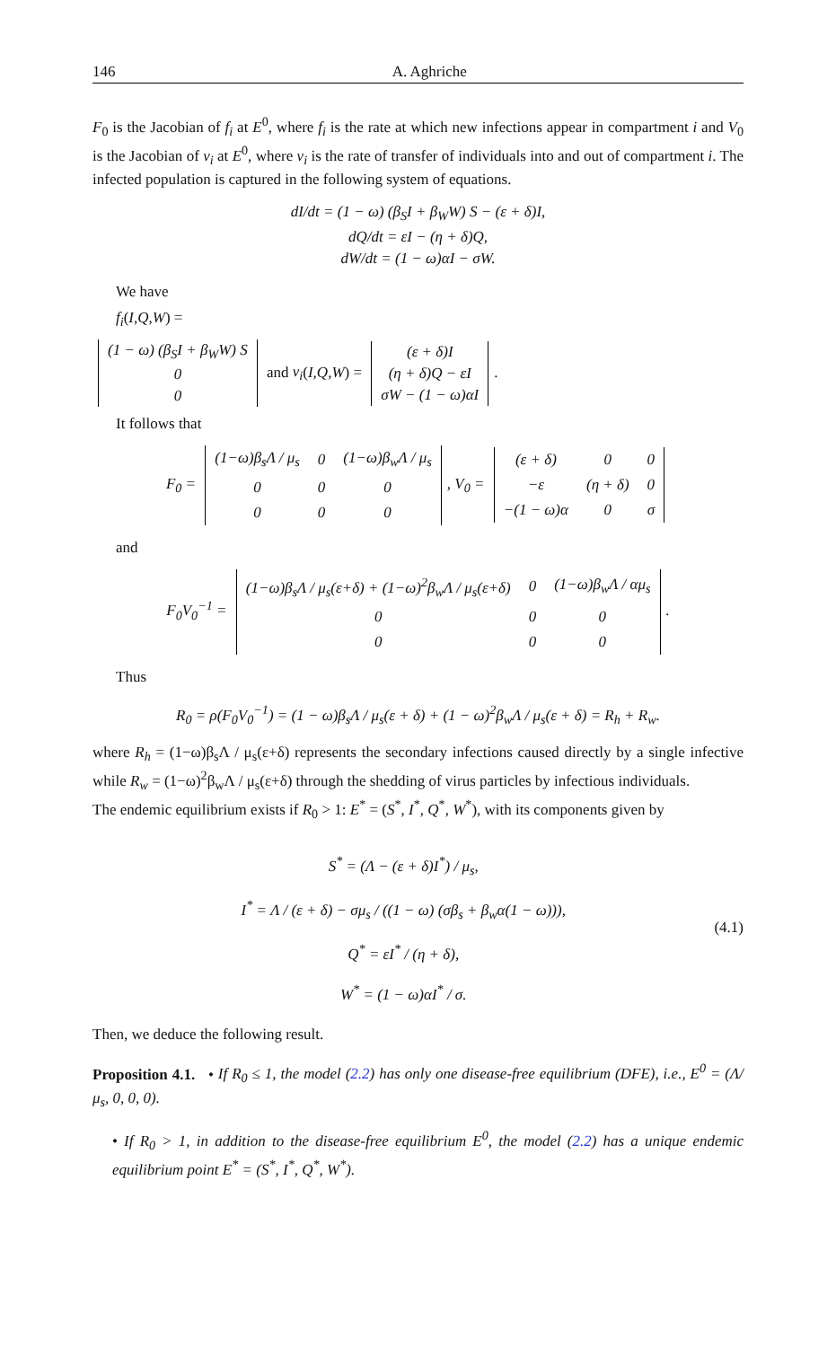146 A. Aghriche
F<sub>0</sub> is the Jacobian of f<sub>i</sub> at E<sup>0</sup>, where f<sub>i</sub> is the rate at which new infections appear in compartment i and V<sub>0</sub> is the Jacobian of v<sub>i</sub> at E<sup>0</sup>, where v<sub>i</sub> is the rate of transfer of individuals into and out of compartment i. The infected population is captured in the following system of equations.
dI/dt = (1 − ω) (β<sub>S</sub>I + β<sub>W</sub>W) S − (ε + δ)I,
dQ/dt = εI − (η + δ)Q,
dW/dt = (1 − ω)αI − σW.
We have
f<sub>i</sub>(I,Q,W) =
| (1 − ω) (β<sub>S</sub>I + β<sub>W</sub>W) S |
| 0 |
| 0 |
and v<sub>i</sub>(I,Q,W) =
| (ε + δ)I |
| (η + δ)Q − εI |
| σW − (1 − ω)αI |
.
It follows that
F<sub>0</sub> =
| (1−ω)β<sub>s</sub>Λ / μ<sub>s</sub> | 0 | (1−ω)β<sub>w</sub>Λ / μ<sub>s</sub> |
| 0 | 0 | 0 |
| 0 | 0 | 0 |
, V<sub>0</sub> =
| (ε + δ) | 0 | 0 |
| −ε | (η + δ) | 0 |
| −(1 − ω)α | 0 | σ |
and
F<sub>0</sub>V<sub>0</sub><sup>−1</sup> =
| (1−ω)β<sub>s</sub>Λ / μ<sub>s</sub>(ε+δ) + (1−ω)<sup>2</sup>β<sub>w</sub>Λ / μ<sub>s</sub>(ε+δ) | 0 | (1−ω)β<sub>w</sub>Λ / αμ<sub>s</sub> |
| 0 | 0 | 0 |
| 0 | 0 | 0 |
.
Thus
R<sub>0</sub> = ρ(F<sub>0</sub>V<sub>0</sub><sup>−1</sup>) = (1 − ω)β<sub>s</sub>Λ / μ<sub>s</sub>(ε + δ) + (1 − ω)<sup>2</sup>β<sub>w</sub>Λ / μ<sub>s</sub>(ε + δ) = R<sub>h</sub> + R<sub>w</sub>.
where R<sub>h</sub> = (1−ω)β<sub>s</sub>Λ / μ<sub>s</sub>(ε+δ) represents the secondary infections caused directly by a single infective while R<sub>w</sub> = (1−ω)<sup>2</sup>β<sub>w</sub>Λ / μ<sub>s</sub>(ε+δ) through the shedding of virus particles by infectious individuals.
The endemic equilibrium exists if R<sub>0</sub> > 1: E<sup>*</sup> = (S<sup>*</sup>, I<sup>*</sup>, Q<sup>*</sup>, W<sup>*</sup>), with its components given by
S<sup>*</sup> = (Λ − (ε + δ)I<sup>*</sup>) / μ<sub>s</sub>,
I<sup>*</sup> = Λ / (ε + δ) − σμ<sub>s</sub> / ((1 − ω) (σβ<sub>s</sub> + β<sub>w</sub>α(1 − ω))),
Q<sup>*</sup> = εI<sup>*</sup> / (η + δ),
W<sup>*</sup> = (1 − ω)αI<sup>*</sup> / σ.
(4.1)
Then, we deduce the following result.
Proposition 4.1. • If R<sub>0</sub> ≤ 1, the model (2.2) has only one disease-free equilibrium (DFE), i.e., E<sup>0</sup> = (Λ/μ<sub>s</sub>, 0, 0, 0).
• If R<sub>0</sub> > 1, in addition to the disease-free equilibrium E<sup>0</sup>, the model (2.2) has a unique endemic equilibrium point E<sup>*</sup> = (S<sup>*</sup>, I<sup>*</sup>, Q<sup>*</sup>, W<sup>*</sup>).